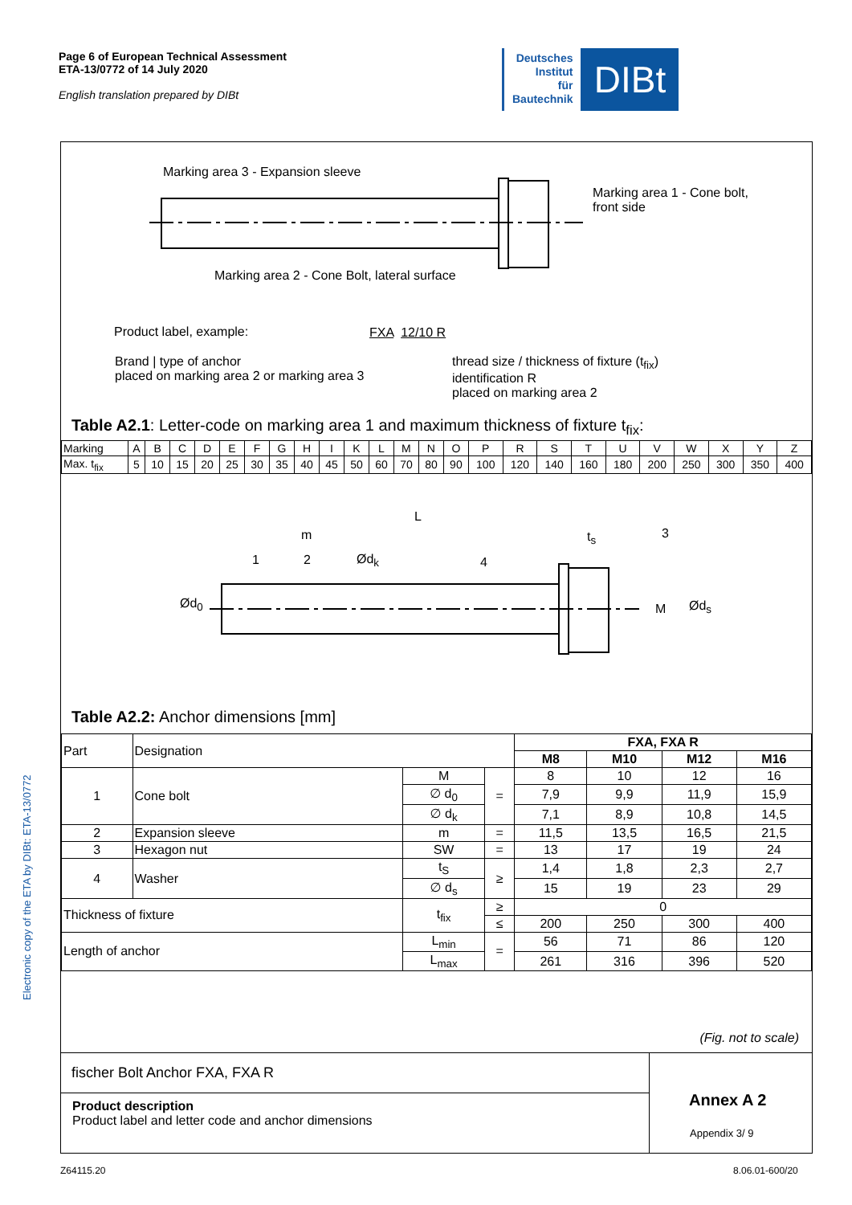Page 6 of European Technical Assessment
ETA-13/0772 of 14 July 2020
English translation prepared by DIBt
Deutsches
Institut
für
Bautechnik
DIBt
Electronic copy of the ETA by DIBt: ETA-13/0772
Marking area 3 - Expansion sleeve
Marking area 1 - Cone bolt,
front side
Marking area 2 - Cone Bolt, lateral surface
Product label, example: FXA 12/10 R
Brand | type of anchor
placed on marking area 2 or marking area 3
thread size / thickness of fixture (t<sub>fix</sub>)
identification R
placed on marking area 2
Table A2.1: Letter-code on marking area 1 and maximum thickness of fixture t<sub>fix</sub>:
| Marking | A | B | C | D | E | F | G | H | I | K | L | M | N | O | P | R | S | T | U | V | W | X | Y | Z |
| Max. t<sub>fix</sub> | 5 | 10 | 15 | 20 | 25 | 30 | 35 | 40 | 45 | 50 | 60 | 70 | 80 | 90 | 100 | 120 | 140 | 160 | 180 | 200 | 250 | 300 | 350 | 400 |
L
m t<sub>s</sub>
1 2 4
3
Ød<sub>0</sub>
Ød<sub>k</sub>
M Ød<sub>s</sub>
Table A2.2: Anchor dimensions [mm]
| Part | Designation | | | FXA, FXA R | | | |
| | | | | M8 | M10 | M12 | M16 |
| 1 | Cone bolt | M | = | 8 | 10 | 12 | 16 |
| | | ∅ d<sub>0</sub> | | 7,9 | 9,9 | 11,9 | 15,9 |
| | | ∅ d<sub>k</sub> | | 7,1 | 8,9 | 10,8 | 14,5 |
| 2 | Expansion sleeve | m | = | 11,5 | 13,5 | 16,5 | 21,5 |
| 3 | Hexagon nut | SW | = | 13 | 17 | 19 | 24 |
| 4 | Washer | t<sub>S</sub> | ≥ | 1,4 | 1,8 | 2,3 | 2,7 |
| | | ∅ d<sub>s</sub> | | 15 | 19 | 23 | 29 |
| Thickness of fixture | | t<sub>fix</sub> | ≥ | 0 | | | |
| | | | ≤ | 200 | 250 | 300 | 400 |
| Length of anchor | | L<sub>min</sub> | = | 56 | 71 | 86 | 120 |
| | | L<sub>max</sub> | | 261 | 316 | 396 | 520 |
(Fig. not to scale)
fischer Bolt Anchor FXA, FXA R
Product description
Product label and letter code and anchor dimensions
Annex A 2
Appendix 3/ 9
Z64115.20 8.06.01-600/20